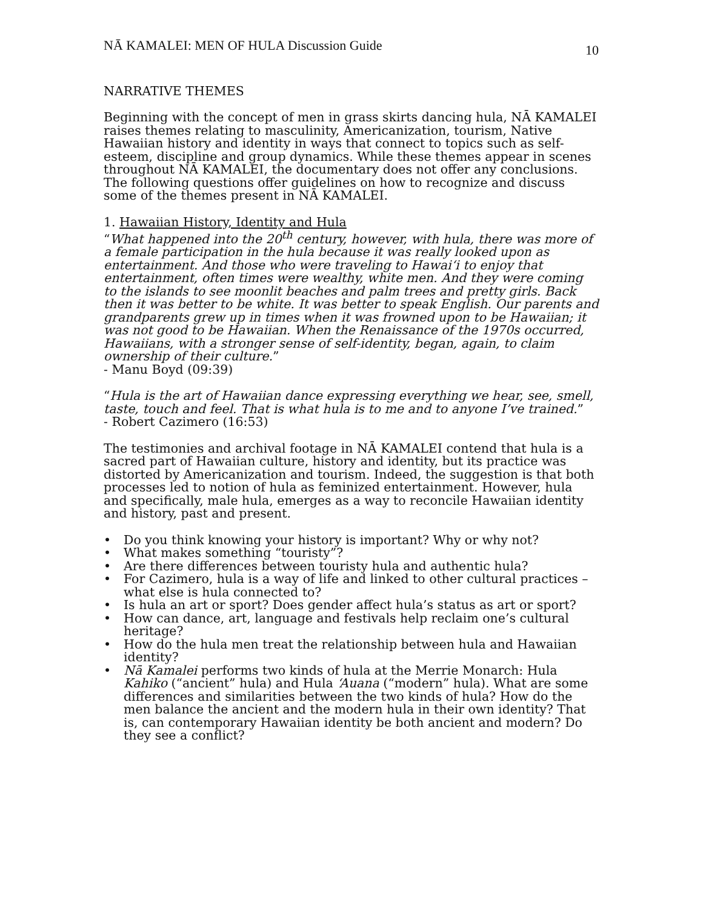NĀ KAMALEI: MEN OF HULA Discussion Guide 10
NARRATIVE THEMES
Beginning with the concept of men in grass skirts dancing hula, NĀ KAMALEI raises themes relating to masculinity, Americanization, tourism, Native Hawaiian history and identity in ways that connect to topics such as self-esteem, discipline and group dynamics. While these themes appear in scenes throughout NĀ KAMALEI, the documentary does not offer any conclusions. The following questions offer guidelines on how to recognize and discuss some of the themes present in NĀ KAMALEI.
1. Hawaiian History, Identity and Hula
“What happened into the 20<sup>th</sup> century, however, with hula, there was more of a female participation in the hula because it was really looked upon as entertainment. And those who were traveling to Hawai‘i to enjoy that entertainment, often times were wealthy, white men. And they were coming to the islands to see moonlit beaches and palm trees and pretty girls. Back then it was better to be white. It was better to speak English. Our parents and grandparents grew up in times when it was frowned upon to be Hawaiian; it was not good to be Hawaiian. When the Renaissance of the 1970s occurred, Hawaiians, with a stronger sense of self-identity, began, again, to claim ownership of their culture.”
- Manu Boyd (09:39)
“Hula is the art of Hawaiian dance expressing everything we hear, see, smell, taste, touch and feel. That is what hula is to me and to anyone I’ve trained.”
- Robert Cazimero (16:53)
The testimonies and archival footage in NĀ KAMALEI contend that hula is a sacred part of Hawaiian culture, history and identity, but its practice was distorted by Americanization and tourism. Indeed, the suggestion is that both processes led to notion of hula as feminized entertainment. However, hula and specifically, male hula, emerges as a way to reconcile Hawaiian identity and history, past and present.
• Do you think knowing your history is important? Why or why not?
• What makes something “touristy”?
• Are there differences between touristy hula and authentic hula?
• For Cazimero, hula is a way of life and linked to other cultural practices – what else is hula connected to?
• Is hula an art or sport? Does gender affect hula’s status as art or sport?
• How can dance, art, language and festivals help reclaim one’s cultural heritage?
• How do the hula men treat the relationship between hula and Hawaiian identity?
• Nā Kamalei performs two kinds of hula at the Merrie Monarch: Hula Kahiko (“ancient” hula) and Hula ‘Auana (“modern” hula). What are some differences and similarities between the two kinds of hula? How do the men balance the ancient and the modern hula in their own identity? That is, can contemporary Hawaiian identity be both ancient and modern? Do they see a conflict?